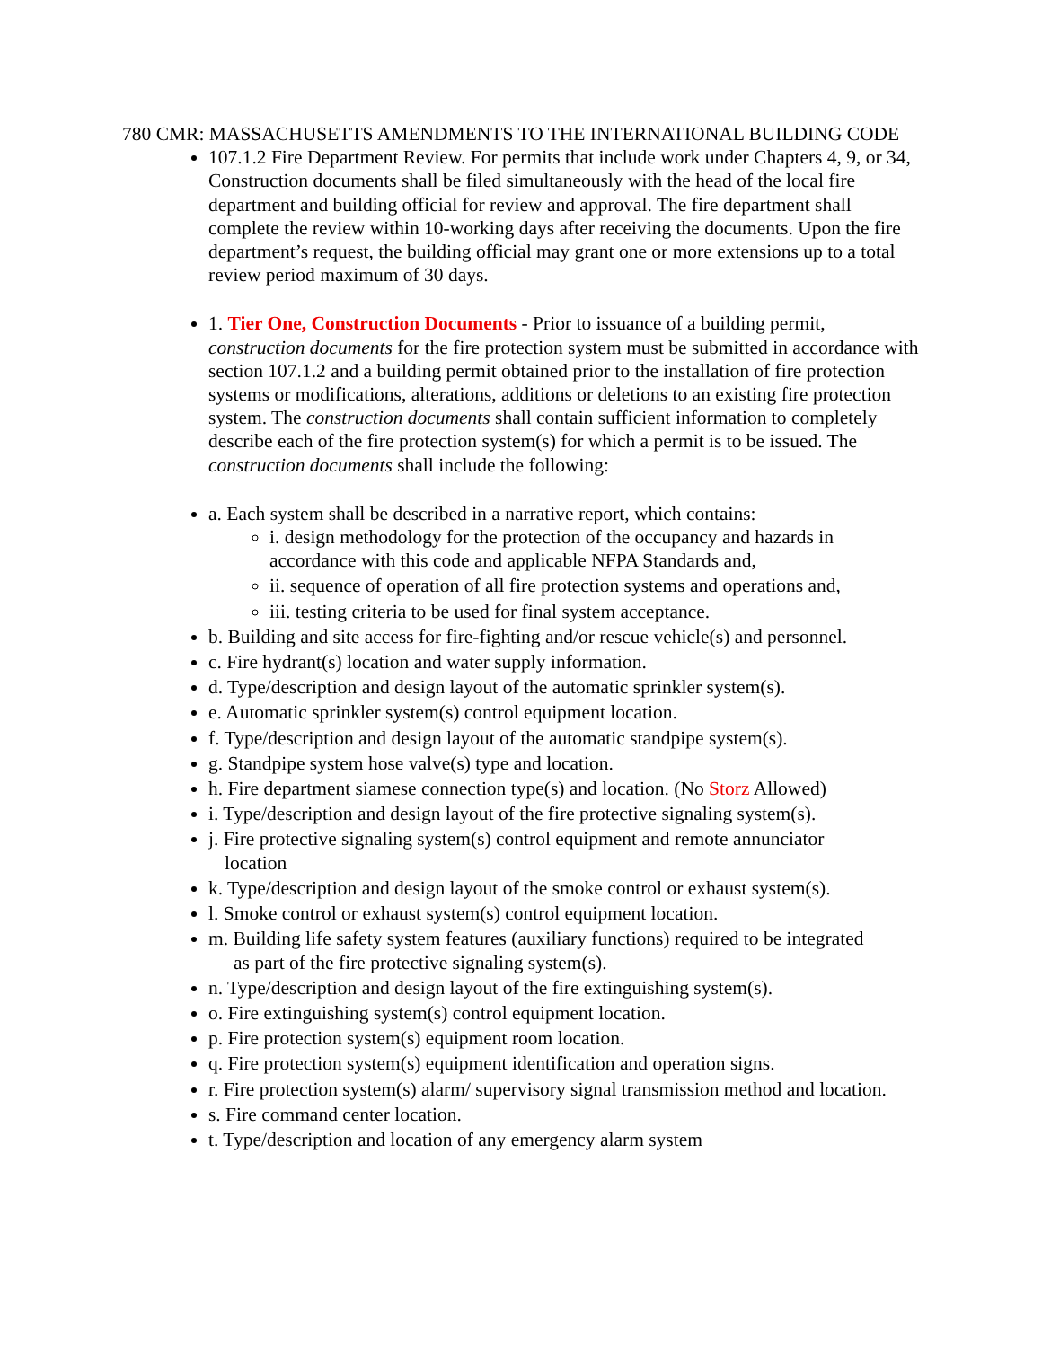780 CMR: MASSACHUSETTS AMENDMENTS TO THE INTERNATIONAL BUILDING CODE
107.1.2 Fire Department Review. For permits that include work under Chapters 4, 9, or 34, Construction documents shall be filed simultaneously with the head of the local fire department and building official for review and approval. The fire department shall complete the review within 10-working days after receiving the documents. Upon the fire department’s request, the building official may grant one or more extensions up to a total review period maximum of 30 days.
1. Tier One, Construction Documents - Prior to issuance of a building permit, construction documents for the fire protection system must be submitted in accordance with section 107.1.2 and a building permit obtained prior to the installation of fire protection systems or modifications, alterations, additions or deletions to an existing fire protection system. The construction documents shall contain sufficient information to completely describe each of the fire protection system(s) for which a permit is to be issued. The construction documents shall include the following:
a. Each system shall be described in a narrative report, which contains:
i. design methodology for the protection of the occupancy and hazards in accordance with this code and applicable NFPA Standards and,
ii. sequence of operation of all fire protection systems and operations and,
iii. testing criteria to be used for final system acceptance.
b. Building and site access for fire-fighting and/or rescue vehicle(s) and personnel.
c. Fire hydrant(s) location and water supply information.
d. Type/description and design layout of the automatic sprinkler system(s).
e. Automatic sprinkler system(s) control equipment location.
f. Type/description and design layout of the automatic standpipe system(s).
g. Standpipe system hose valve(s) type and location.
h. Fire department siamese connection type(s) and location. (No Storz Allowed)
i. Type/description and design layout of the fire protective signaling system(s).
j. Fire protective signaling system(s) control equipment and remote annunciator
location
k. Type/description and design layout of the smoke control or exhaust system(s).
l. Smoke control or exhaust system(s) control equipment location.
m. Building life safety system features (auxiliary functions) required to be integrated
as part of the fire protective signaling system(s).
n. Type/description and design layout of the fire extinguishing system(s).
o. Fire extinguishing system(s) control equipment location.
p. Fire protection system(s) equipment room location.
q. Fire protection system(s) equipment identification and operation signs.
r. Fire protection system(s) alarm/ supervisory signal transmission method and location.
s. Fire command center location.
t. Type/description and location of any emergency alarm system